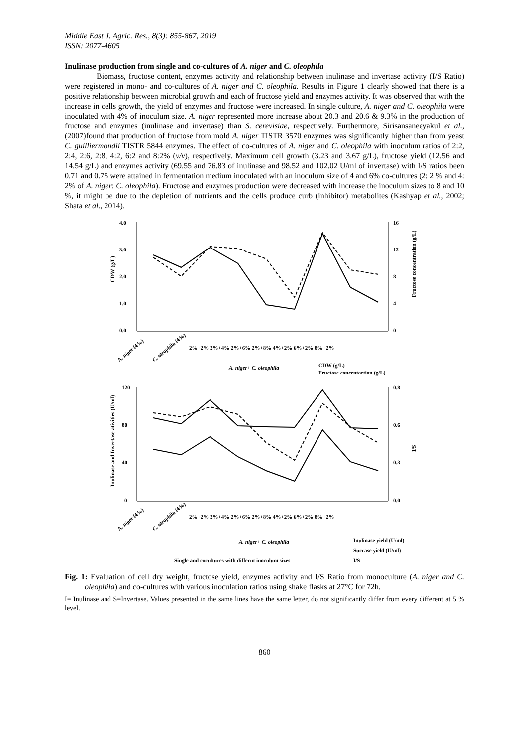Middle East J. Agric. Res., 8(3): 855-867, 2019
ISSN: 2077-4605
Inulinase production from single and co-cultures of A. niger and C. oleophila
Biomass, fructose content, enzymes activity and relationship between inulinase and invertase activity (I/S Ratio) were registered in mono- and co-cultures of A. niger and C. oleophila. Results in Figure 1 clearly showed that there is a positive relationship between microbial growth and each of fructose yield and enzymes activity. It was observed that with the increase in cells growth, the yield of enzymes and fructose were increased. In single culture, A. niger and C. oleophila were inoculated with 4% of inoculum size. A. niger represented more increase about 20.3 and 20.6 & 9.3% in the production of fructose and enzymes (inulinase and invertase) than S. cerevisiae, respectively. Furthermore, Sirisansaneeyakul et al., (2007)found that production of fructose from mold A. niger TISTR 3570 enzymes was significantly higher than from yeast C. guilliermondii TISTR 5844 enzymes. The effect of co-cultures of A. niger and C. oleophila with inoculum ratios of 2:2, 2:4, 2:6, 2:8, 4:2, 6:2 and 8:2% (v/v), respectively. Maximum cell growth (3.23 and 3.67 g/L), fructose yield (12.56 and 14.54 g/L) and enzymes activity (69.55 and 76.83 of inulinase and 98.52 and 102.02 U/ml of invertase) with I/S ratios been 0.71 and 0.75 were attained in fermentation medium inoculated with an inoculum size of 4 and 6% co-cultures (2: 2 % and 4: 2% of A. niger: C. oleophila). Fructose and enzymes production were decreased with increase the inoculum sizes to 8 and 10 %, it might be due to the depletion of nutrients and the cells produce curb (inhibitor) metabolites (Kashyap et al., 2002; Shata et al., 2014).
4.0
3.0
2.0
1.0
0.0
16
12
8
4
0
CDW (g/L)
Fructose concentration (g/L)
A. niger (4%)
C. oleophila (4%)
2%+2% 2%+4% 2%+6% 2%+8% 4%+2% 6%+2% 8%+2%
A. niger+ C. oleophila
CDW (g/L)
Fructose concentartion (g/L)
120
80
40
0
0.8
0.6
0.3
0.0
Inulinase and Invertase ativities (U/ml)
I/S
A. niger (4%)
C. oleophila (4%)
2%+2% 2%+4% 2%+6% 2%+8% 4%+2% 6%+2% 8%+2%
A. niger+ C. oleophila
Inulinase yield (U/ml)
Sucrase yield (U/ml)
Single and cocultures with differnt inoculum sizes
I/S
Fig. 1: Evaluation of cell dry weight, fructose yield, enzymes activity and I/S Ratio from monoculture (A. niger and C. oleophila) and co-cultures with various inoculation ratios using shake flasks at 27°C for 72h.
I= Inulinase and S=Invertase. Values presented in the same lines have the same letter, do not significantly differ from every different at 5 % level.
860